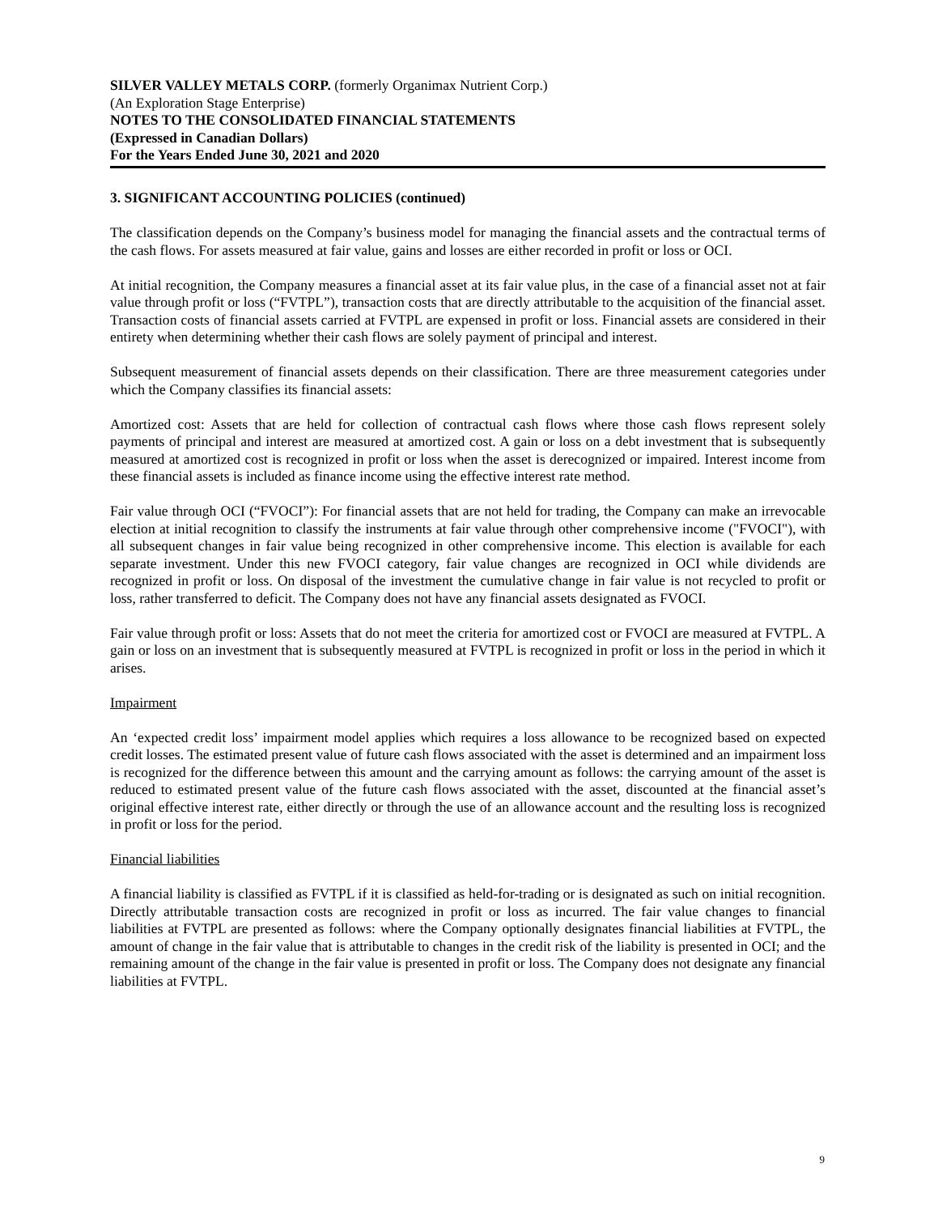SILVER VALLEY METALS CORP. (formerly Organimax Nutrient Corp.)
(An Exploration Stage Enterprise)
NOTES TO THE CONSOLIDATED FINANCIAL STATEMENTS
(Expressed in Canadian Dollars)
For the Years Ended June 30, 2021 and 2020
3. SIGNIFICANT ACCOUNTING POLICIES (continued)
The classification depends on the Company’s business model for managing the financial assets and the contractual terms of the cash flows. For assets measured at fair value, gains and losses are either recorded in profit or loss or OCI.
At initial recognition, the Company measures a financial asset at its fair value plus, in the case of a financial asset not at fair value through profit or loss (“FVTPL”), transaction costs that are directly attributable to the acquisition of the financial asset. Transaction costs of financial assets carried at FVTPL are expensed in profit or loss. Financial assets are considered in their entirety when determining whether their cash flows are solely payment of principal and interest.
Subsequent measurement of financial assets depends on their classification. There are three measurement categories under which the Company classifies its financial assets:
Amortized cost: Assets that are held for collection of contractual cash flows where those cash flows represent solely payments of principal and interest are measured at amortized cost. A gain or loss on a debt investment that is subsequently measured at amortized cost is recognized in profit or loss when the asset is derecognized or impaired. Interest income from these financial assets is included as finance income using the effective interest rate method.
Fair value through OCI (“FVOCI”): For financial assets that are not held for trading, the Company can make an irrevocable election at initial recognition to classify the instruments at fair value through other comprehensive income ("FVOCI"), with all subsequent changes in fair value being recognized in other comprehensive income. This election is available for each separate investment. Under this new FVOCI category, fair value changes are recognized in OCI while dividends are recognized in profit or loss. On disposal of the investment the cumulative change in fair value is not recycled to profit or loss, rather transferred to deficit. The Company does not have any financial assets designated as FVOCI.
Fair value through profit or loss: Assets that do not meet the criteria for amortized cost or FVOCI are measured at FVTPL. A gain or loss on an investment that is subsequently measured at FVTPL is recognized in profit or loss in the period in which it arises.
Impairment
An ‘expected credit loss’ impairment model applies which requires a loss allowance to be recognized based on expected credit losses. The estimated present value of future cash flows associated with the asset is determined and an impairment loss is recognized for the difference between this amount and the carrying amount as follows: the carrying amount of the asset is reduced to estimated present value of the future cash flows associated with the asset, discounted at the financial asset’s original effective interest rate, either directly or through the use of an allowance account and the resulting loss is recognized in profit or loss for the period.
Financial liabilities
A financial liability is classified as FVTPL if it is classified as held-for-trading or is designated as such on initial recognition. Directly attributable transaction costs are recognized in profit or loss as incurred. The fair value changes to financial liabilities at FVTPL are presented as follows: where the Company optionally designates financial liabilities at FVTPL, the amount of change in the fair value that is attributable to changes in the credit risk of the liability is presented in OCI; and the remaining amount of the change in the fair value is presented in profit or loss. The Company does not designate any financial liabilities at FVTPL.
9